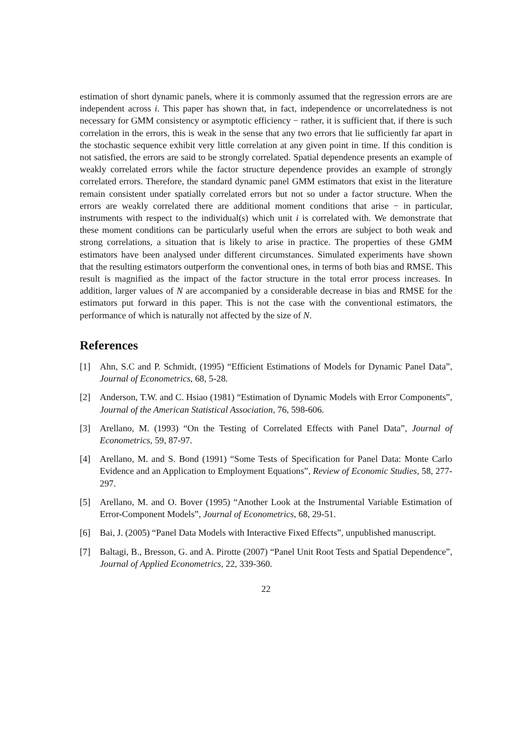estimation of short dynamic panels, where it is commonly assumed that the regression errors are are independent across i. This paper has shown that, in fact, independence or uncorrelatedness is not necessary for GMM consistency or asymptotic efficiency − rather, it is sufficient that, if there is such correlation in the errors, this is weak in the sense that any two errors that lie sufficiently far apart in the stochastic sequence exhibit very little correlation at any given point in time. If this condition is not satisfied, the errors are said to be strongly correlated. Spatial dependence presents an example of weakly correlated errors while the factor structure dependence provides an example of strongly correlated errors. Therefore, the standard dynamic panel GMM estimators that exist in the literature remain consistent under spatially correlated errors but not so under a factor structure. When the errors are weakly correlated there are additional moment conditions that arise − in particular, instruments with respect to the individual(s) which unit i is correlated with. We demonstrate that these moment conditions can be particularly useful when the errors are subject to both weak and strong correlations, a situation that is likely to arise in practice. The properties of these GMM estimators have been analysed under different circumstances. Simulated experiments have shown that the resulting estimators outperform the conventional ones, in terms of both bias and RMSE. This result is magnified as the impact of the factor structure in the total error process increases. In addition, larger values of N are accompanied by a considerable decrease in bias and RMSE for the estimators put forward in this paper. This is not the case with the conventional estimators, the performance of which is naturally not affected by the size of N.
References
[1] Ahn, S.C and P. Schmidt, (1995) “Efficient Estimations of Models for Dynamic Panel Data”, Journal of Econometrics, 68, 5-28.
[2] Anderson, T.W. and C. Hsiao (1981) “Estimation of Dynamic Models with Error Components”, Journal of the American Statistical Association, 76, 598-606.
[3] Arellano, M. (1993) “On the Testing of Correlated Effects with Panel Data”, Journal of Econometrics, 59, 87-97.
[4] Arellano, M. and S. Bond (1991) “Some Tests of Specification for Panel Data: Monte Carlo Evidence and an Application to Employment Equations”, Review of Economic Studies, 58, 277-297.
[5] Arellano, M. and O. Bover (1995) “Another Look at the Instrumental Variable Estimation of Error-Component Models”, Journal of Econometrics, 68, 29-51.
[6] Bai, J. (2005) “Panel Data Models with Interactive Fixed Effects”, unpublished manuscript.
[7] Baltagi, B., Bresson, G. and A. Pirotte (2007) “Panel Unit Root Tests and Spatial Dependence”, Journal of Applied Econometrics, 22, 339-360.
22